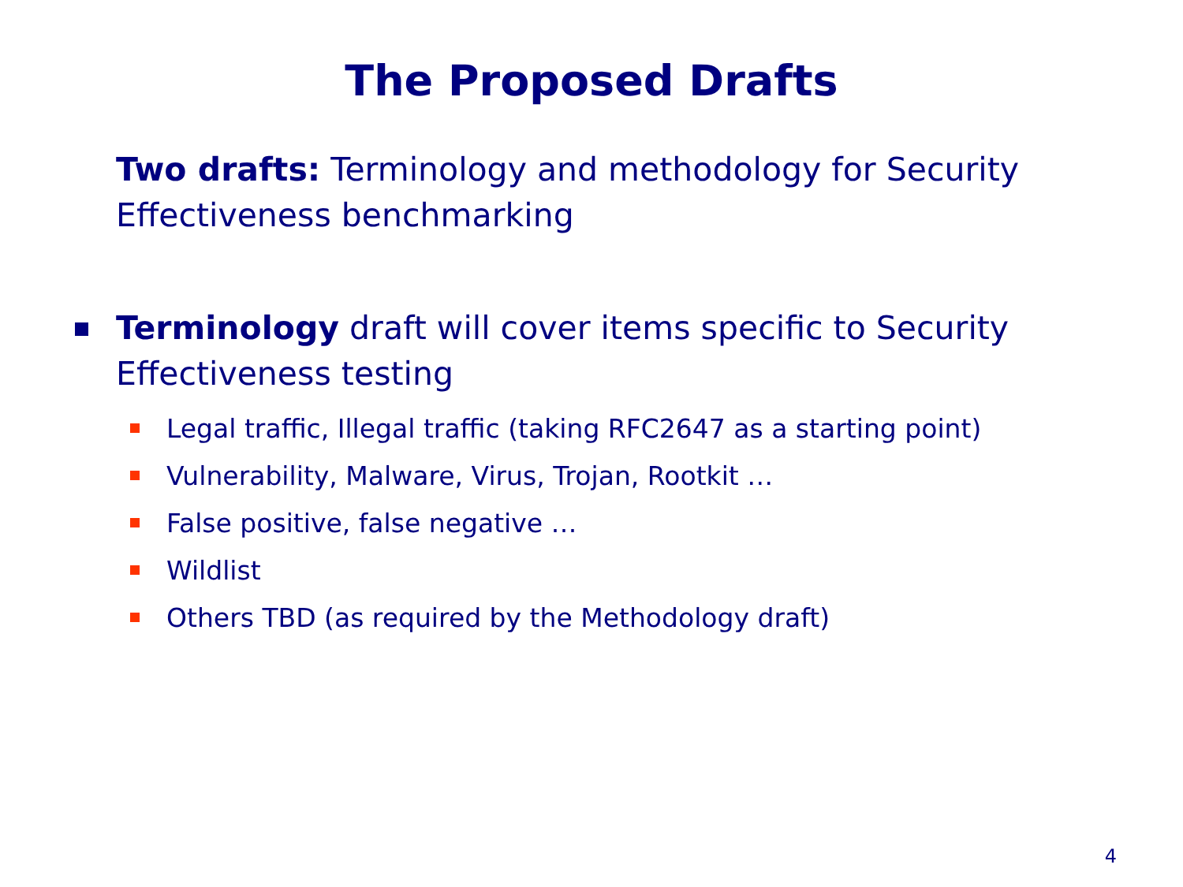The Proposed Drafts
Two drafts: Terminology and methodology for Security Effectiveness benchmarking
Terminology draft will cover items specific to Security
Effectiveness testing
Legal traffic, Illegal traffic (taking RFC2647 as a starting point)
Vulnerability, Malware, Virus, Trojan, Rootkit …
False positive, false negative …
Wildlist
Others TBD (as required by the Methodology draft)
4